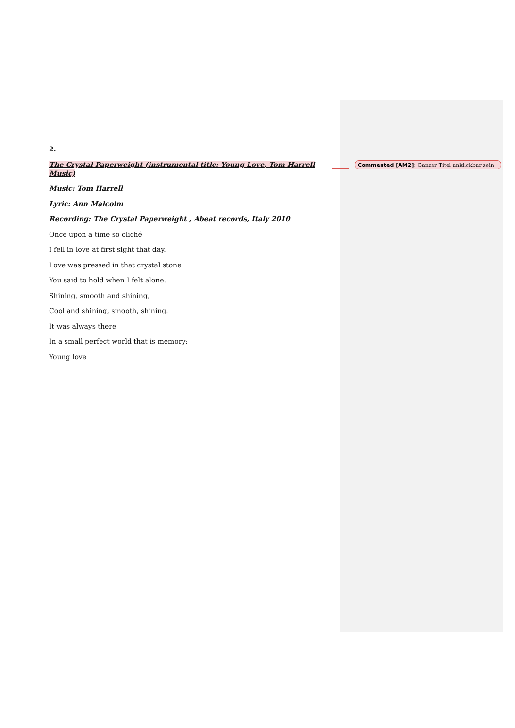2.
The Crystal Paperweight (instrumental title: Young Love, Tom Harrell Music)
Music: Tom Harrell
Lyric: Ann Malcolm
Recording: The Crystal Paperweight , Abeat records, Italy 2010
Once upon a time so cliché
I fell in love at first sight that day.
Love was pressed in that crystal stone
You said to hold when I felt alone.
Shining, smooth and shining,
Cool and shining, smooth, shining.
It was always there
In a small perfect world that is memory:
Young love
Commented [AM2]: Ganzer Titel anklickbar sein